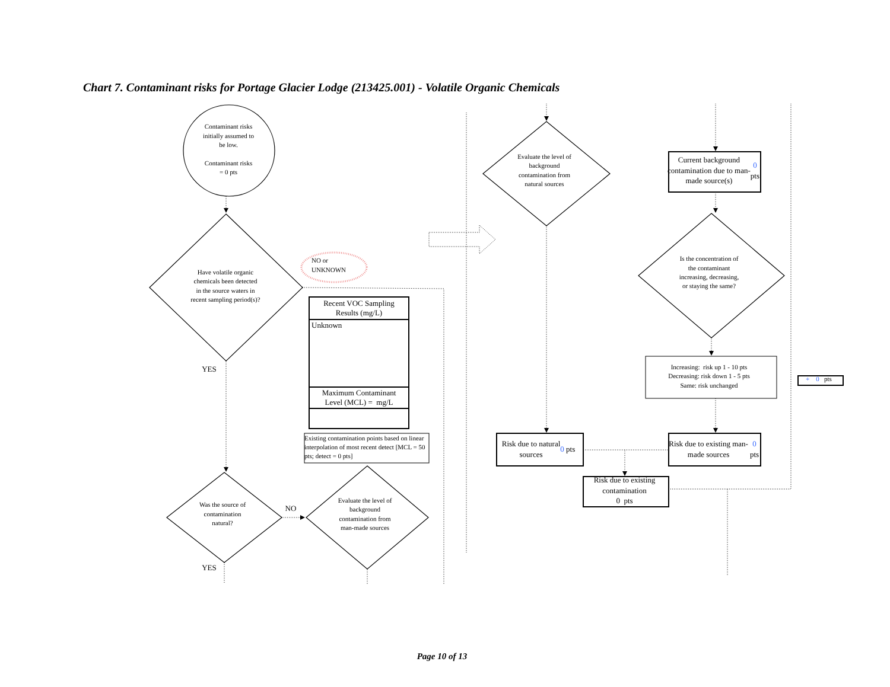Chart 7. Contaminant risks for Portage Glacier Lodge (213425.001) - Volatile Organic Chemicals
Contaminant risks
initially assumed to
be low.
Contaminant risks
= 0 pts
Have volatile organic
chemicals been detected
in the source waters in
recent sampling period(s)?
NO or
UNKNOWN
| Recent VOC Sampling Results (mg/L) |
| --- |
| Unknown |
| Maximum Contaminant Level (MCL) = mg/L |
Existing contamination points based on linear interpolation of most recent detect [MCL = 50 pts; detect = 0 pts]
YES
Was the source of
contamination
natural?
NO
Evaluate the level of
background
contamination from
man-made sources
YES
Evaluate the level of
background
contamination from
natural sources
Current background contamination due to man-made source(s)
0 pts
Is the concentration of
the contaminant
increasing, decreasing,
or staying the same?
Increasing: risk up 1 - 10 pts
Decreasing: risk down 1 - 5 pts
Same: risk unchanged
+ 0 pts
Risk due to natural
sources
0 pts
Risk due to existing man-made sources
0 pts
Risk due to existing
contamination
0 pts
Page 10 of 13